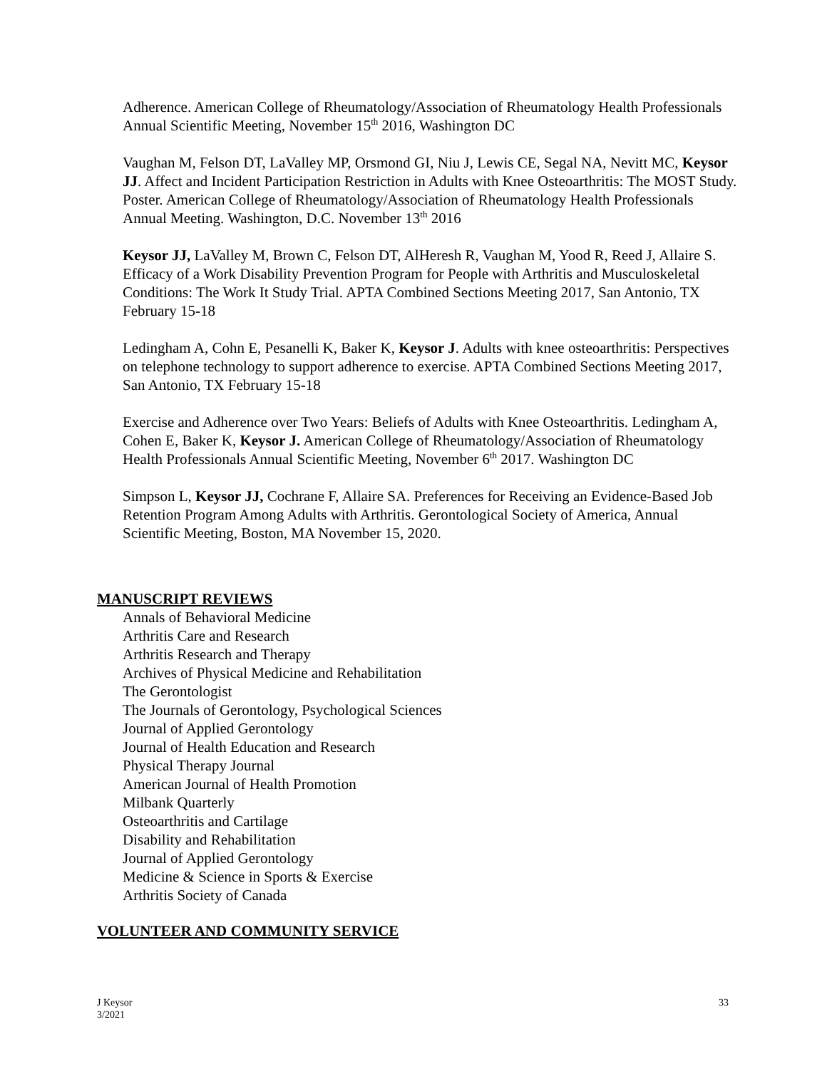Adherence. American College of Rheumatology/Association of Rheumatology Health Professionals Annual Scientific Meeting, November 15<sup>th</sup> 2016, Washington DC
Vaughan M, Felson DT, LaValley MP, Orsmond GI, Niu J, Lewis CE, Segal NA, Nevitt MC, Keysor JJ. Affect and Incident Participation Restriction in Adults with Knee Osteoarthritis: The MOST Study. Poster. American College of Rheumatology/Association of Rheumatology Health Professionals Annual Meeting. Washington, D.C. November 13<sup>th</sup> 2016
Keysor JJ, LaValley M, Brown C, Felson DT, AlHeresh R, Vaughan M, Yood R, Reed J, Allaire S. Efficacy of a Work Disability Prevention Program for People with Arthritis and Musculoskeletal Conditions: The Work It Study Trial. APTA Combined Sections Meeting 2017, San Antonio, TX February 15-18
Ledingham A, Cohn E, Pesanelli K, Baker K, Keysor J. Adults with knee osteoarthritis: Perspectives on telephone technology to support adherence to exercise. APTA Combined Sections Meeting 2017, San Antonio, TX February 15-18
Exercise and Adherence over Two Years: Beliefs of Adults with Knee Osteoarthritis. Ledingham A, Cohen E, Baker K, Keysor J. American College of Rheumatology/Association of Rheumatology Health Professionals Annual Scientific Meeting, November 6<sup>th</sup> 2017. Washington DC
Simpson L, Keysor JJ, Cochrane F, Allaire SA. Preferences for Receiving an Evidence-Based Job Retention Program Among Adults with Arthritis. Gerontological Society of America, Annual Scientific Meeting, Boston, MA November 15, 2020.
MANUSCRIPT REVIEWS
Annals of Behavioral Medicine
Arthritis Care and Research
Arthritis Research and Therapy
Archives of Physical Medicine and Rehabilitation
The Gerontologist
The Journals of Gerontology, Psychological Sciences
Journal of Applied Gerontology
Journal of Health Education and Research
Physical Therapy Journal
American Journal of Health Promotion
Milbank Quarterly
Osteoarthritis and Cartilage
Disability and Rehabilitation
Journal of Applied Gerontology
Medicine & Science in Sports & Exercise
Arthritis Society of Canada
VOLUNTEER AND COMMUNITY SERVICE
J Keysor
3/2021
33